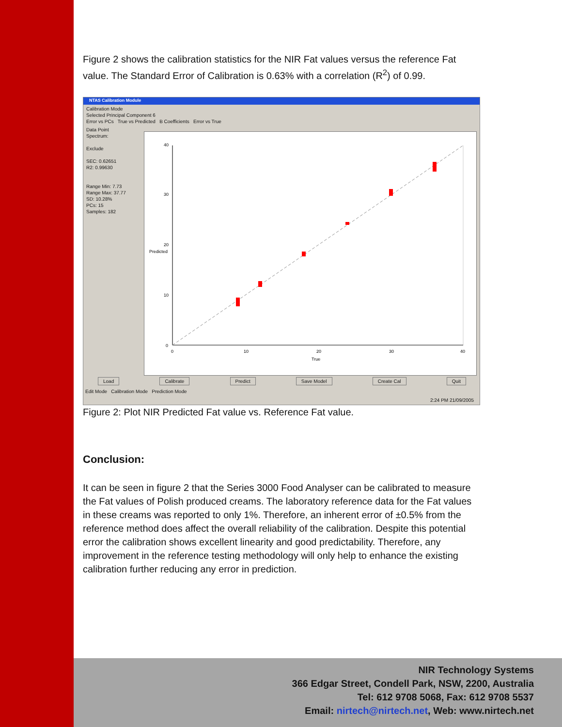Figure 2 shows the calibration statistics for the NIR Fat values versus the reference Fat value. The Standard Error of Calibration is 0.63% with a correlation (R<sup>2</sup>) of 0.99.
NTAS Calibration Module
Calibration Mode
Selected Principal Component 6
Error vs PCs True vs Predicted B Coefficients Error vs True
Data Point
Spectrum:
Exclude
SEC: 0.62651
R2: 0.99630
Range Min: 7.73
Range Max: 37.77
SD: 10.28%
PCs: 15
Samples: 182
40
30
20
10
0
0
10
20
30
40
True
Predicted
Load Calibrate Predict Save Model Create Cal Quit
Edit Mode Calibration Mode Prediction Mode
2:24 PM 21/09/2005
Figure 2: Plot NIR Predicted Fat value vs. Reference Fat value.
Conclusion:
It can be seen in figure 2 that the Series 3000 Food Analyser can be calibrated to measure the Fat values of Polish produced creams. The laboratory reference data for the Fat values in these creams was reported to only 1%. Therefore, an inherent error of ±0.5% from the reference method does affect the overall reliability of the calibration. Despite this potential error the calibration shows excellent linearity and good predictability. Therefore, any improvement in the reference testing methodology will only help to enhance the existing calibration further reducing any error in prediction.
NIR Technology Systems
366 Edgar Street, Condell Park, NSW, 2200, Australia
Tel: 612 9708 5068, Fax: 612 9708 5537
Email: nirtech@nirtech.net, Web: www.nirtech.net